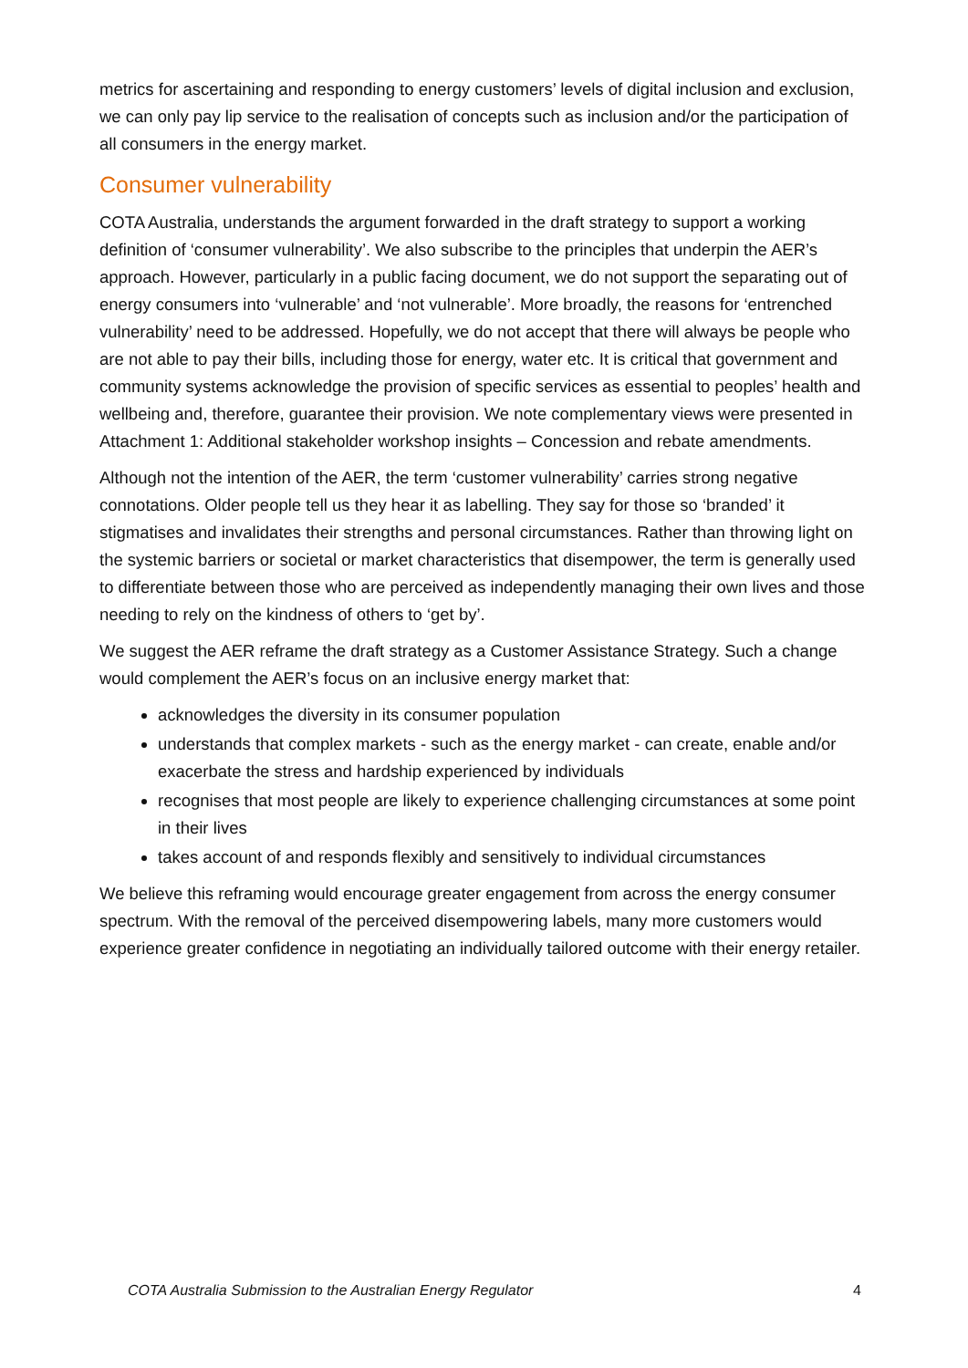metrics for ascertaining and responding to energy customers’ levels of digital inclusion and exclusion, we can only pay lip service to the realisation of concepts such as inclusion and/or the participation of all consumers in the energy market.
Consumer vulnerability
COTA Australia, understands the argument forwarded in the draft strategy to support a working definition of ‘consumer vulnerability’. We also subscribe to the principles that underpin the AER’s approach. However, particularly in a public facing document, we do not support the separating out of energy consumers into ‘vulnerable’ and ‘not vulnerable’. More broadly, the reasons for ‘entrenched vulnerability’ need to be addressed. Hopefully, we do not accept that there will always be people who are not able to pay their bills, including those for energy, water etc. It is critical that government and community systems acknowledge the provision of specific services as essential to peoples’ health and wellbeing and, therefore, guarantee their provision. We note complementary views were presented in Attachment 1: Additional stakeholder workshop insights – Concession and rebate amendments.
Although not the intention of the AER, the term ‘customer vulnerability’ carries strong negative connotations. Older people tell us they hear it as labelling. They say for those so ‘branded’ it stigmatises and invalidates their strengths and personal circumstances. Rather than throwing light on the systemic barriers or societal or market characteristics that disempower, the term is generally used to differentiate between those who are perceived as independently managing their own lives and those needing to rely on the kindness of others to ‘get by’.
We suggest the AER reframe the draft strategy as a Customer Assistance Strategy. Such a change would complement the AER’s focus on an inclusive energy market that:
acknowledges the diversity in its consumer population
understands that complex markets - such as the energy market - can create, enable and/or exacerbate the stress and hardship experienced by individuals
recognises that most people are likely to experience challenging circumstances at some point in their lives
takes account of and responds flexibly and sensitively to individual circumstances
We believe this reframing would encourage greater engagement from across the energy consumer spectrum. With the removal of the perceived disempowering labels, many more customers would experience greater confidence in negotiating an individually tailored outcome with their energy retailer.
COTA Australia Submission to the Australian Energy Regulator 4